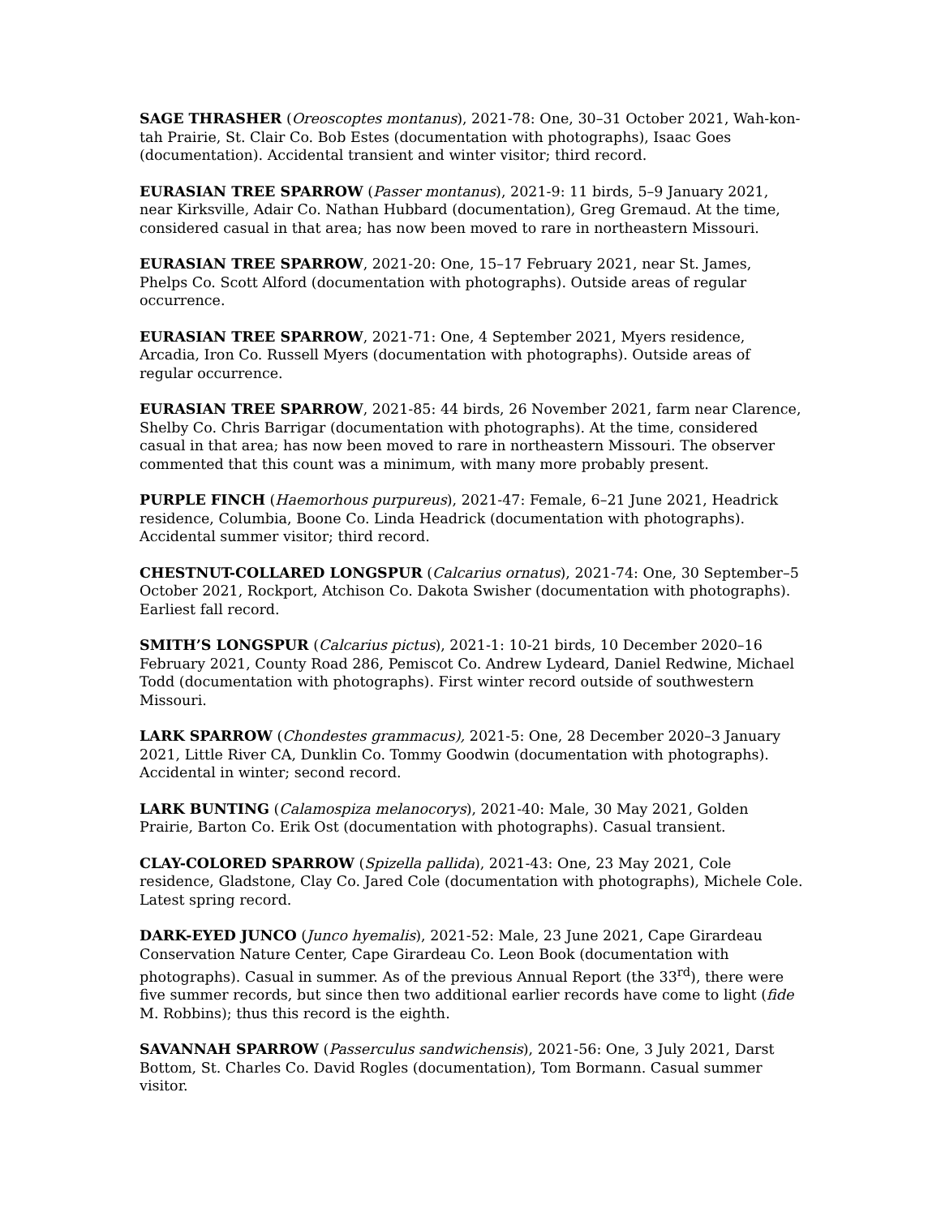SAGE THRASHER (Oreoscoptes montanus), 2021-78: One, 30–31 October 2021, Wah-kon-tah Prairie, St. Clair Co. Bob Estes (documentation with photographs), Isaac Goes (documentation). Accidental transient and winter visitor; third record.
EURASIAN TREE SPARROW (Passer montanus), 2021-9: 11 birds, 5–9 January 2021, near Kirksville, Adair Co. Nathan Hubbard (documentation), Greg Gremaud. At the time, considered casual in that area; has now been moved to rare in northeastern Missouri.
EURASIAN TREE SPARROW, 2021-20: One, 15–17 February 2021, near St. James, Phelps Co. Scott Alford (documentation with photographs). Outside areas of regular occurrence.
EURASIAN TREE SPARROW, 2021-71: One, 4 September 2021, Myers residence, Arcadia, Iron Co. Russell Myers (documentation with photographs). Outside areas of regular occurrence.
EURASIAN TREE SPARROW, 2021-85: 44 birds, 26 November 2021, farm near Clarence, Shelby Co. Chris Barrigar (documentation with photographs). At the time, considered casual in that area; has now been moved to rare in northeastern Missouri. The observer commented that this count was a minimum, with many more probably present.
PURPLE FINCH (Haemorhous purpureus), 2021-47: Female, 6–21 June 2021, Headrick residence, Columbia, Boone Co. Linda Headrick (documentation with photographs). Accidental summer visitor; third record.
CHESTNUT-COLLARED LONGSPUR (Calcarius ornatus), 2021-74: One, 30 September–5 October 2021, Rockport, Atchison Co. Dakota Swisher (documentation with photographs). Earliest fall record.
SMITH’S LONGSPUR (Calcarius pictus), 2021-1: 10-21 birds, 10 December 2020–16 February 2021, County Road 286, Pemiscot Co. Andrew Lydeard, Daniel Redwine, Michael Todd (documentation with photographs). First winter record outside of southwestern Missouri.
LARK SPARROW (Chondestes grammacus), 2021-5: One, 28 December 2020–3 January 2021, Little River CA, Dunklin Co. Tommy Goodwin (documentation with photographs). Accidental in winter; second record.
LARK BUNTING (Calamospiza melanocorys), 2021-40: Male, 30 May 2021, Golden Prairie, Barton Co. Erik Ost (documentation with photographs). Casual transient.
CLAY-COLORED SPARROW (Spizella pallida), 2021-43: One, 23 May 2021, Cole residence, Gladstone, Clay Co. Jared Cole (documentation with photographs), Michele Cole. Latest spring record.
DARK-EYED JUNCO (Junco hyemalis), 2021-52: Male, 23 June 2021, Cape Girardeau Conservation Nature Center, Cape Girardeau Co. Leon Book (documentation with photographs). Casual in summer. As of the previous Annual Report (the 33<sup>rd</sup>), there were five summer records, but since then two additional earlier records have come to light (fide M. Robbins); thus this record is the eighth.
SAVANNAH SPARROW (Passerculus sandwichensis), 2021-56: One, 3 July 2021, Darst Bottom, St. Charles Co. David Rogles (documentation), Tom Bormann. Casual summer visitor.